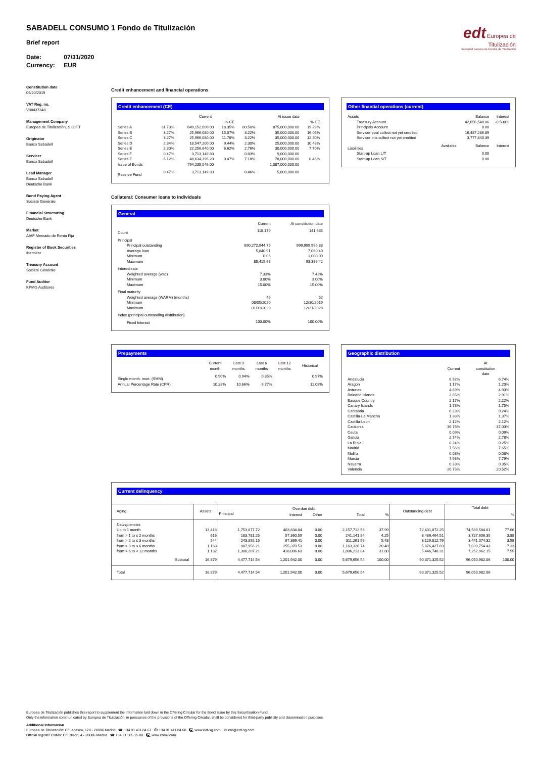edt Europea de
Titulización
Sociedad Gestora de Fondos de Titulización
SABADELL CONSUMO 1 Fondo de Titulización
Brief report
Date: 07/31/2020
Currency: EUR
Constitution date
09/20/2019
VAT Reg. no.
V88437348
Management Company
Europea de Titulización, S.G.F.T
Originator
Banco Sabadell
Servicer
Banco Sabadell
Lead Manager
Banco Sabadell
Deutsche Bank
Bond Paying Agent
Société Générale
Financial Structuring
Deutsche Bank
Market
AIAF Mercado de Renta Fija
Register of Book Securities
Iberclear
Treasury Account
Société Générale
Fund Auditor
KPMG Auditores
Credit enhancement and financial operations
Credit enhancement (CE)
| | | Current | | | At issue date | | |
| --- | --- | --- | --- | --- | --- | --- | --- |
| | | | % CE | | | % CE | |
| Series A | 81.73% | 649,152,000.00 | 18.35% | 80.50% | 875,000,000.00 | 19.29% | |
| Series B | 3.27% | 25,966,080.00 | 15.07% | 3.22% | 35,000,000.00 | 16.05% | |
| Series C | 3.27% | 25,966,080.00 | 11.78% | 3.22% | 35,000,000.00 | 12.80% | |
| Series D | 2.34% | 18,547,200.00 | 9.44% | 2.30% | 25,000,000.00 | 10.48% | |
| Series E | 2.80% | 22,256,640.00 | 6.62% | 2.76% | 30,000,000.00 | 7.70% | |
| Series F | 0.47% | 3,713,149.80 | | 0.83% | 9,000,000.00 | | |
| Series Z | 6.12% | 48,634,396.20 | 0.47% | 7.18% | 78,000,000.00 | 0.46% | |
| Issue of Bonds | | 794,235,546.00 | | | 1,087,000,000.00 | | |
| Reserve Fund | 0.47% | 3,713,149.80 | | 0.46% | 5,000,000.00 | | |
Other finantial operations (current)
| Assets | | Balance | Interest |
| --- | --- | --- | --- |
| Treasury Account | | 42,656,540.86 | -0.500% |
| Principals Account | | 0.00 | |
| Servicer ppal collect not yet credited | | 16,487,286.89 | |
| Servicer ints collect not yet credited | | 3,777,840.39 | |
| Liabilities | Available | Balance | Interest |
| Start-up Loan L/T | | 0.00 | |
| Start-up Loan S/T | | 0.00 | |
Collateral: Consumer loans to individuals
General
| | Current | At constitution date |
| --- | --- | --- |
| Count | 118,179 | 141,635 |
| Principal | | |
| Principal outstanding | 690,272,944.75 | 999,999,996.83 |
| Average loan | 5,840.91 | 7,060.40 |
| Minimum | 0.06 | 1,000.00 |
| Maximum | 85,415.68 | 93,386.42 |
| Interest rate | | |
| Weighted average (wac) | 7.33% | 7.42% |
| Minimum | 3.00% | 3.00% |
| Maximum | 15.00% | 15.00% |
| Final maturity | | |
| Weighted average (WARM) (months) | 46 | 52 |
| Minimum | 08/05/2020 | 12/30/2019 |
| Maximum | 01/31/2029 | 12/31/2028 |
| Index (principal outstanding distribution) | | |
| Fixed Interest | 100.00% | 100.00% |
Prepayments
| | Current month | Last 3 months | Last 6 months | Last 12 months | Historical |
| --- | --- | --- | --- | --- | --- |
| Single month. mort. (SMM) | 0.90% | 0.94% | 0.85% | | 0.97% |
| Annual Percentage Rate (CPR) | 10.28% | 10.66% | 9.77% | | 11.08% |
Geographic distribution
| | Current | At constitution date |
| --- | --- | --- |
| Andalucia | 6.92% | 6.74% |
| Aragon | 1.17% | 1.20% |
| Asturias | 4.89% | 4.93% |
| Balearic Islands | 2.85% | 2.91% |
| Basque Country | 2.17% | 2.22% |
| Canary Islands | 1.73% | 1.75% |
| Cantabria | 0.23% | 0.24% |
| Castilla-La Mancha | 1.38% | 1.37% |
| Castilla-Leon | 2.12% | 2.12% |
| Catalonia | 36.76% | 37.03% |
| Ceuta | 0.09% | 0.09% |
| Galicia | 2.74% | 2.78% |
| La Rioja | 0.24% | 0.25% |
| Madrid | 7.56% | 7.65% |
| Melilla | 0.08% | 0.08% |
| Murcia | 7.98% | 7.79% |
| Navarra | 0.33% | 0.35% |
| Valencia | 20.75% | 20.52% |
Current delinquency
| Aging | Assets | Overdue debt | | | | | Outstanding debt | Total debt | |
| --- | --- | --- | --- | --- | --- | --- | --- | --- | --- |
| | | Principal | Interest | Other | Total | % | | | % |
| Delinquencies | | | | | | | | | |
| Up to 1 month | 13,418 | 1,753,877.72 | 403,834.84 | 0.00 | 2,157,712.56 | 37.99 | 72,431,872.25 | 74,589,584.81 | 77.66 |
| from > 1 to ≤ 2 months | 616 | 183,781.25 | 57,360.59 | 0.00 | 241,141.84 | 4.25 | 3,486,464.51 | 3,727,606.35 | 3.88 |
| from > 2 to ≤ 3 months | 544 | 243,892.15 | 67,369.41 | 0.00 | 311,261.56 | 5.48 | 3,129,812.76 | 3,441,074.32 | 3.58 |
| from > 3 to ≤ 6 months | 1,169 | 907,956.21 | 255,370.53 | 0.00 | 1,163,326.74 | 20.48 | 5,876,427.69 | 7,039,754.43 | 7.33 |
| from > 6 to < 12 months | 1,132 | 1,388,207.21 | 418,006.63 | 0.00 | 1,806,213.84 | 31.80 | 5,446,748.31 | 7,252,962.15 | 7.55 |
| Subtotal | 16,879 | 4,477,714.54 | 1,201,942.00 | 0.00 | 5,679,656.54 | 100.00 | 90,371,325.52 | 96,050,982.06 | 100.00 |
| Total | 16,879 | 4,477,714.54 | 1,201,942.00 | 0.00 | 5,679,656.54 | | 90,371,325.52 | 96,050,982.06 | |
Europea de Titulización publishes this report to supplement the information laid down in the Offering Circular for the Bond Issue by this Securitisation Fund.
Only the information communicated by Europea de Titulización, in pursuance of the provisions of the Offering Circular, shall be considered for third-party publicity and dissemination purposes.
Additional information
Europea de Titulización: C/ Lagasca, 120 - 28006 Madrid ☎ +34 91 411 84 67 ⎙ +34 91 411 84 68 🖳 www.edt-sg.com ✉ info@edt-sg.com
Official register CNMV: C/ Edison, 4 - 28006 Madrid ☎ +34 91 585 15 00 🖳 www.cnmv.com